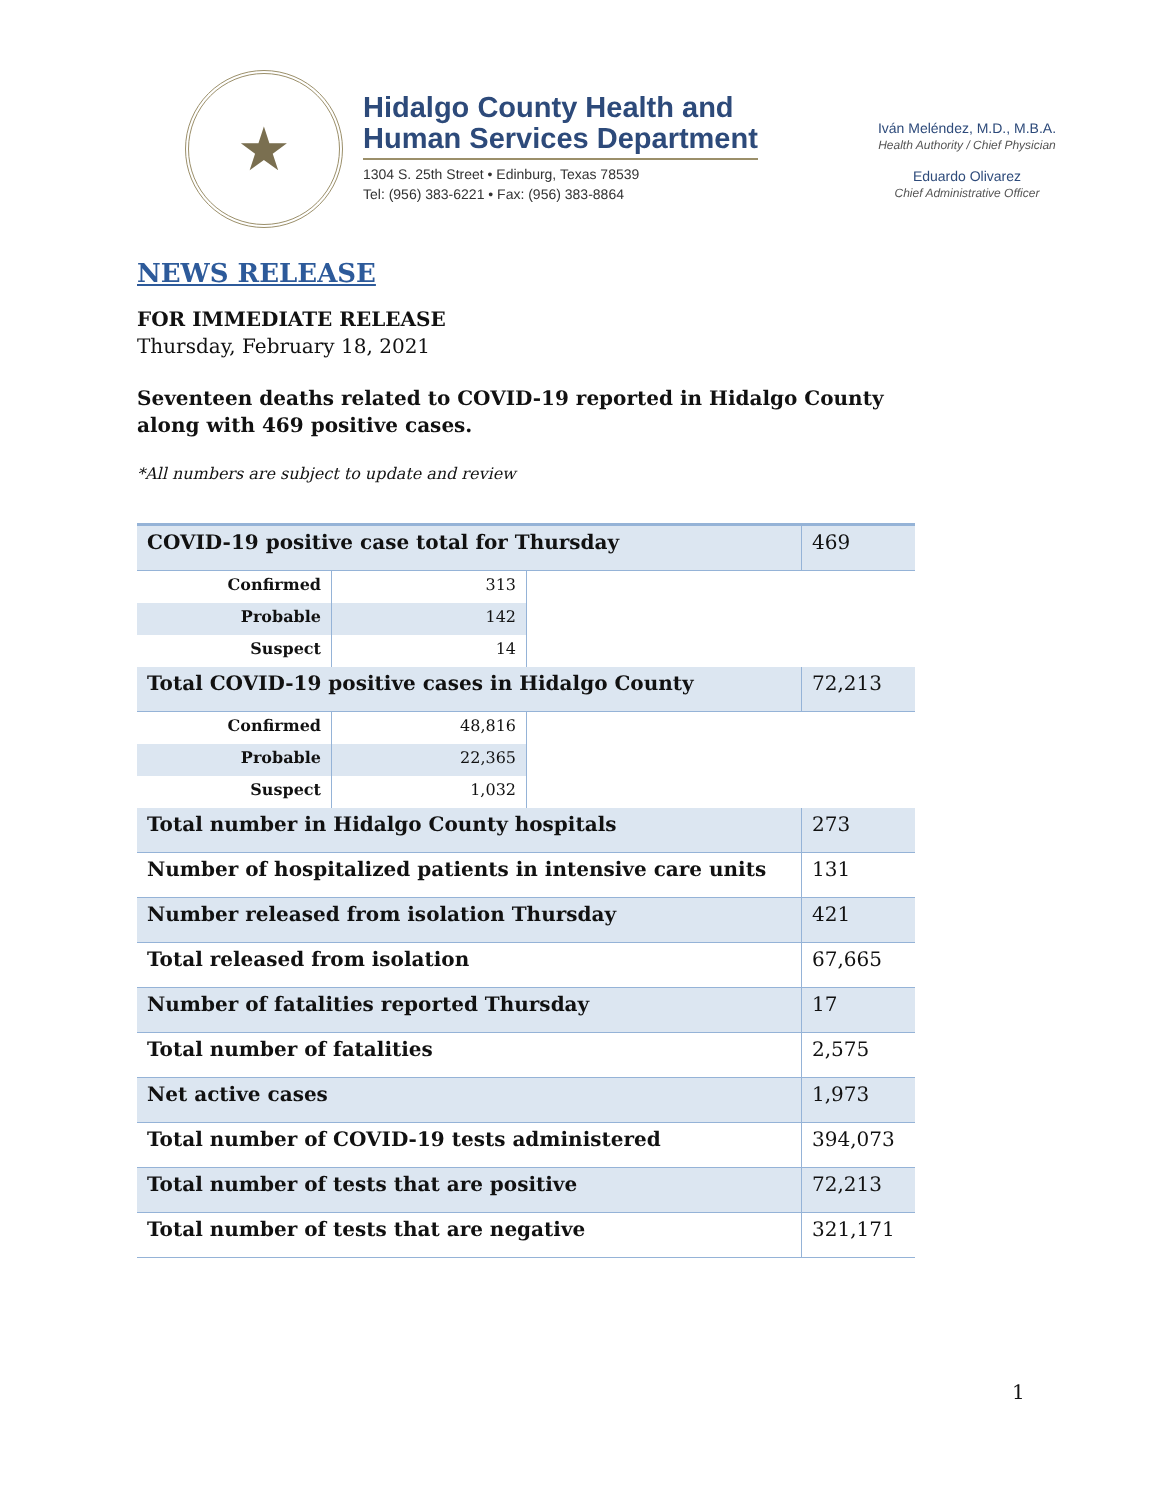★
Hidalgo County Health and
Human Services Department
1304 S. 25th Street • Edinburg, Texas 78539
Tel: (956) 383-6221 • Fax: (956) 383-8864
Iván Meléndez, M.D., M.B.A.
Health Authority / Chief Physician
Eduardo Olivarez
Chief Administrative Officer
NEWS RELEASE
FOR IMMEDIATE RELEASE
Thursday, February 18, 2021
Seventeen deaths related to COVID-19 reported in Hidalgo County along with 469 positive cases.
*All numbers are subject to update and review
| COVID-19 positive case total for Thursday | | | 469 |
| Confirmed | 313 | | |
| Probable | 142 | | |
| Suspect | 14 | | |
| Total COVID-19 positive cases in Hidalgo County | | | 72,213 |
| Confirmed | 48,816 | | |
| Probable | 22,365 | | |
| Suspect | 1,032 | | |
| Total number in Hidalgo County hospitals | | | 273 |
| Number of hospitalized patients in intensive care units | | | 131 |
| Number released from isolation Thursday | | | 421 |
| Total released from isolation | | | 67,665 |
| Number of fatalities reported Thursday | | | 17 |
| Total number of fatalities | | | 2,575 |
| Net active cases | | | 1,973 |
| Total number of COVID-19 tests administered | | | 394,073 |
| Total number of tests that are positive | | | 72,213 |
| Total number of tests that are negative | | | 321,171 |
1